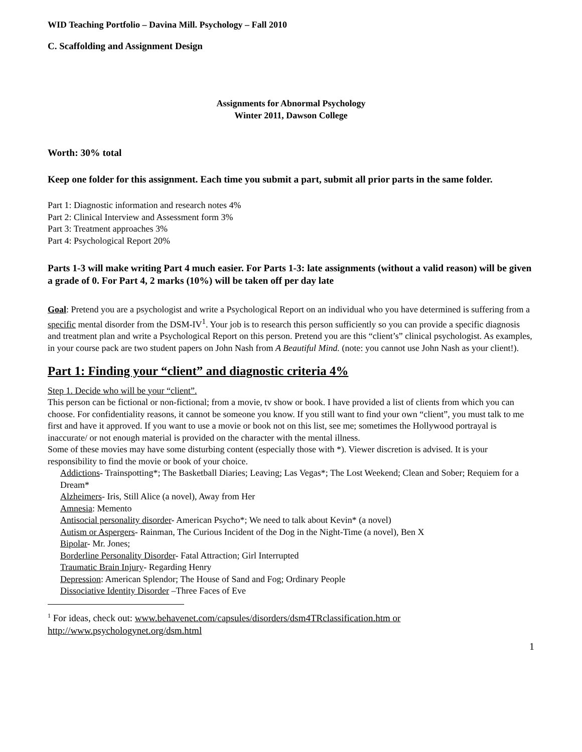WID Teaching Portfolio – Davina Mill. Psychology – Fall 2010
C. Scaffolding and Assignment Design
Assignments for Abnormal Psychology
Winter 2011, Dawson College
Worth: 30% total
Keep one folder for this assignment. Each time you submit a part, submit all prior parts in the same folder.
Part 1: Diagnostic information and research notes 4%
Part 2: Clinical Interview and Assessment form 3%
Part 3: Treatment approaches 3%
Part 4: Psychological Report 20%
Parts 1-3 will make writing Part 4 much easier. For Parts 1-3: late assignments (without a valid reason) will be given a grade of 0. For Part 4, 2 marks (10%) will be taken off per day late
Goal: Pretend you are a psychologist and write a Psychological Report on an individual who you have determined is suffering from a specific mental disorder from the DSM-IV<sup>1</sup>. Your job is to research this person sufficiently so you can provide a specific diagnosis and treatment plan and write a Psychological Report on this person. Pretend you are this “client’s” clinical psychologist. As examples, in your course pack are two student papers on John Nash from A Beautiful Mind. (note: you cannot use John Nash as your client!).
Part 1: Finding your “client” and diagnostic criteria 4%
Step 1. Decide who will be your “client”.
This person can be fictional or non-fictional; from a movie, tv show or book. I have provided a list of clients from which you can choose. For confidentiality reasons, it cannot be someone you know. If you still want to find your own “client”, you must talk to me first and have it approved. If you want to use a movie or book not on this list, see me; sometimes the Hollywood portrayal is inaccurate/ or not enough material is provided on the character with the mental illness.
Some of these movies may have some disturbing content (especially those with *). Viewer discretion is advised. It is your responsibility to find the movie or book of your choice.
Addictions- Trainspotting*; The Basketball Diaries; Leaving; Las Vegas*; The Lost Weekend; Clean and Sober; Requiem for a Dream*
Alzheimers- Iris, Still Alice (a novel), Away from Her
Amnesia: Memento
Antisocial personality disorder- American Psycho*; We need to talk about Kevin* (a novel)
Autism or Aspergers- Rainman, The Curious Incident of the Dog in the Night-Time (a novel), Ben X
Bipolar- Mr. Jones;
Borderline Personality Disorder- Fatal Attraction; Girl Interrupted
Traumatic Brain Injury- Regarding Henry
Depression: American Splendor; The House of Sand and Fog; Ordinary People
Dissociative Identity Disorder –Three Faces of Eve
<sup>1</sup> For ideas, check out: www.behavenet.com/capsules/disorders/dsm4TRclassification.htm or
http://www.psychologynet.org/dsm.html
1